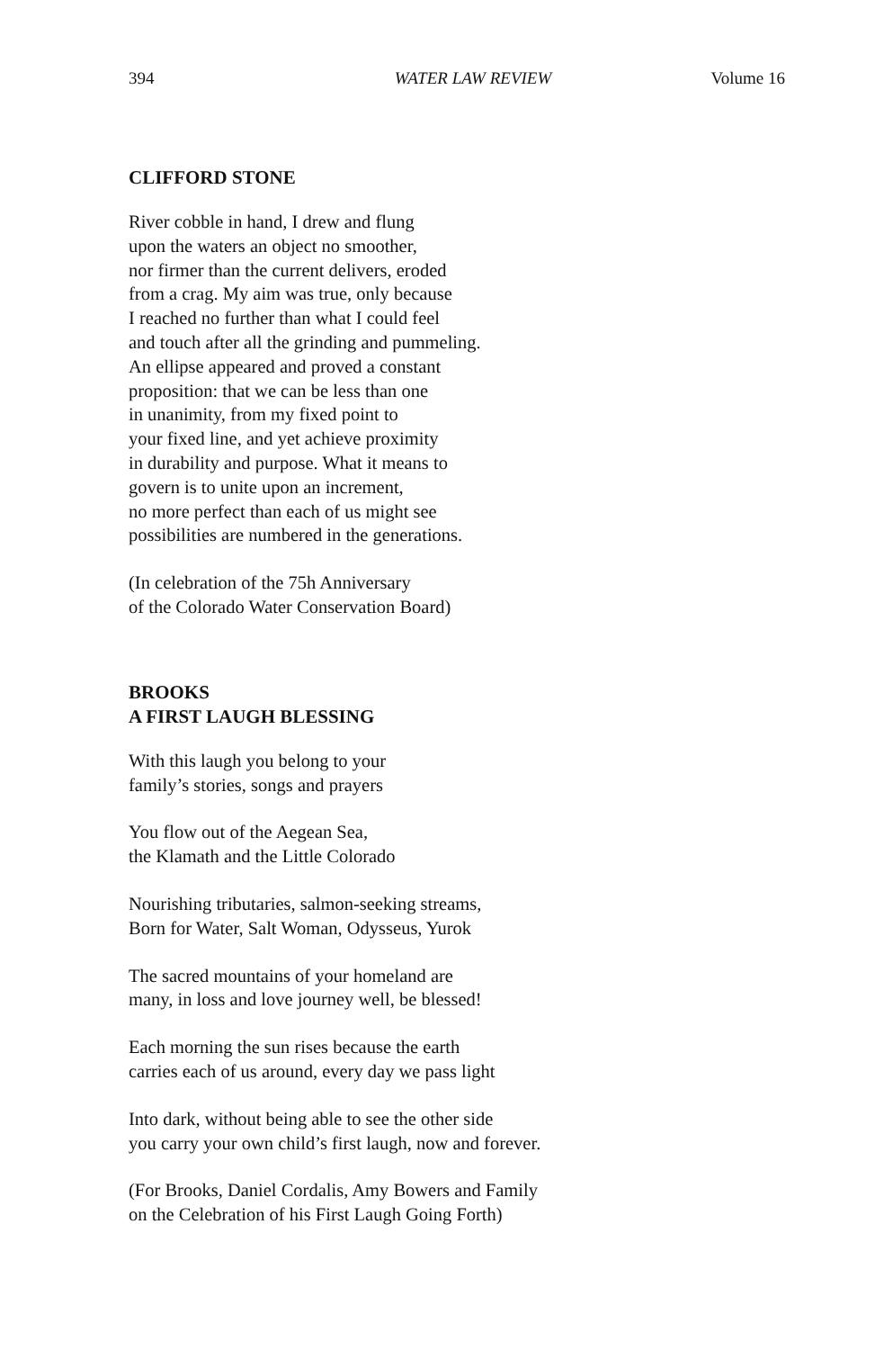394 WATER LAW REVIEW Volume 16
CLIFFORD STONE
River cobble in hand, I drew and flung
upon the waters an object no smoother,
nor firmer than the current delivers, eroded
from a crag. My aim was true, only because
I reached no further than what I could feel
and touch after all the grinding and pummeling.
An ellipse appeared and proved a constant
proposition: that we can be less than one
in unanimity, from my fixed point to
your fixed line, and yet achieve proximity
in durability and purpose. What it means to
govern is to unite upon an increment,
no more perfect than each of us might see
possibilities are numbered in the generations.
(In celebration of the 75h Anniversary
of the Colorado Water Conservation Board)
BROOKS
A FIRST LAUGH BLESSING
With this laugh you belong to your
family’s stories, songs and prayers
You flow out of the Aegean Sea,
the Klamath and the Little Colorado
Nourishing tributaries, salmon-seeking streams,
Born for Water, Salt Woman, Odysseus, Yurok
The sacred mountains of your homeland are
many, in loss and love journey well, be blessed!
Each morning the sun rises because the earth
carries each of us around, every day we pass light
Into dark, without being able to see the other side
you carry your own child’s first laugh, now and forever.
(For Brooks, Daniel Cordalis, Amy Bowers and Family
on the Celebration of his First Laugh Going Forth)